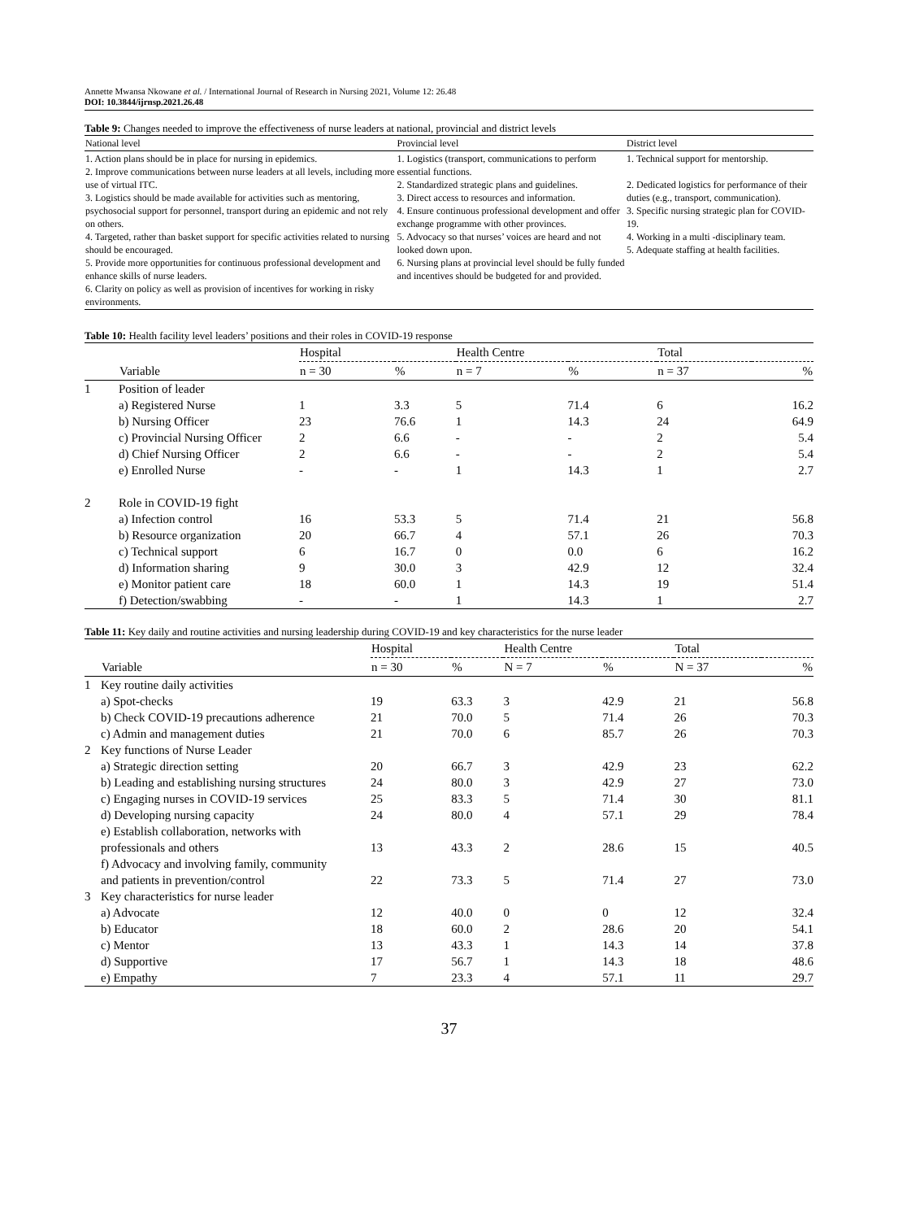Annette Mwansa Nkowane et al. / International Journal of Research in Nursing 2021, Volume 12: 26.48
DOI: 10.3844/ijrnsp.2021.26.48
Table 9: Changes needed to improve the effectiveness of nurse leaders at national, provincial and district levels
| National level | Provincial level | District level |
| --- | --- | --- |
| 1. Action plans should be in place for nursing in epidemics. 2. Improve communications between nurse leaders at all levels, including more use of virtual ITC. 3. Logistics should be made available for activities such as mentoring, psychosocial support for personnel, transport during an epidemic and not rely on others. 4. Targeted, rather than basket support for specific activities related to nursing should be encouraged. 5. Provide more opportunities for continuous professional development and enhance skills of nurse leaders. 6. Clarity on policy as well as provision of incentives for working in risky environments. | 1. Logistics (transport, communications to perform essential functions. 2. Standardized strategic plans and guidelines. 3. Direct access to resources and information. 4. Ensure continuous professional development and offer exchange programme with other provinces. 5. Advocacy so that nurses’ voices are heard and not looked down upon. 6. Nursing plans at provincial level should be fully funded and incentives should be budgeted for and provided. | 1. Technical support for mentorship. 2. Dedicated logistics for performance of their duties (e.g., transport, communication). 3. Specific nursing strategic plan for COVID-19. 4. Working in a multi -disciplinary team. 5. Adequate staffing at health facilities. |
Table 10: Health facility level leaders’ positions and their roles in COVID-19 response
| | | Hospital | | Health Centre | | Total | |
| --- | --- | --- | --- | --- | --- | --- | --- |
| | Variable | n = 30 | % | n = 7 | % | n = 37 | % |
| 1 | Position of leader | | | | | | |
| | a) Registered Nurse | 1 | 3.3 | 5 | 71.4 | 6 | 16.2 |
| | b) Nursing Officer | 23 | 76.6 | 1 | 14.3 | 24 | 64.9 |
| | c) Provincial Nursing Officer | 2 | 6.6 | - | - | 2 | 5.4 |
| | d) Chief Nursing Officer | 2 | 6.6 | - | - | 2 | 5.4 |
| | e) Enrolled Nurse | - | - | 1 | 14.3 | 1 | 2.7 |
| 2 | Role in COVID-19 fight | | | | | | |
| | a) Infection control | 16 | 53.3 | 5 | 71.4 | 21 | 56.8 |
| | b) Resource organization | 20 | 66.7 | 4 | 57.1 | 26 | 70.3 |
| | c) Technical support | 6 | 16.7 | 0 | 0.0 | 6 | 16.2 |
| | d) Information sharing | 9 | 30.0 | 3 | 42.9 | 12 | 32.4 |
| | e) Monitor patient care | 18 | 60.0 | 1 | 14.3 | 19 | 51.4 |
| | f) Detection/swabbing | - | - | 1 | 14.3 | 1 | 2.7 |
Table 11: Key daily and routine activities and nursing leadership during COVID-19 and key characteristics for the nurse leader
| | | Hospital | | Health Centre | | Total | |
| --- | --- | --- | --- | --- | --- | --- | --- |
| | Variable | n = 30 | % | N = 7 | % | N = 37 | % |
| 1 | Key routine daily activities | | | | | | |
| | a) Spot-checks | 19 | 63.3 | 3 | 42.9 | 21 | 56.8 |
| | b) Check COVID-19 precautions adherence | 21 | 70.0 | 5 | 71.4 | 26 | 70.3 |
| | c) Admin and management duties | 21 | 70.0 | 6 | 85.7 | 26 | 70.3 |
| 2 | Key functions of Nurse Leader | | | | | | |
| | a) Strategic direction setting | 20 | 66.7 | 3 | 42.9 | 23 | 62.2 |
| | b) Leading and establishing nursing structures | 24 | 80.0 | 3 | 42.9 | 27 | 73.0 |
| | c) Engaging nurses in COVID-19 services | 25 | 83.3 | 5 | 71.4 | 30 | 81.1 |
| | d) Developing nursing capacity | 24 | 80.0 | 4 | 57.1 | 29 | 78.4 |
| | e) Establish collaboration, networks with professionals and others | 13 | 43.3 | 2 | 28.6 | 15 | 40.5 |
| | f) Advocacy and involving family, community and patients in prevention/control | 22 | 73.3 | 5 | 71.4 | 27 | 73.0 |
| 3 | Key characteristics for nurse leader | | | | | | |
| | a) Advocate | 12 | 40.0 | 0 | 0 | 12 | 32.4 |
| | b) Educator | 18 | 60.0 | 2 | 28.6 | 20 | 54.1 |
| | c) Mentor | 13 | 43.3 | 1 | 14.3 | 14 | 37.8 |
| | d) Supportive | 17 | 56.7 | 1 | 14.3 | 18 | 48.6 |
| | e) Empathy | 7 | 23.3 | 4 | 57.1 | 11 | 29.7 |
37